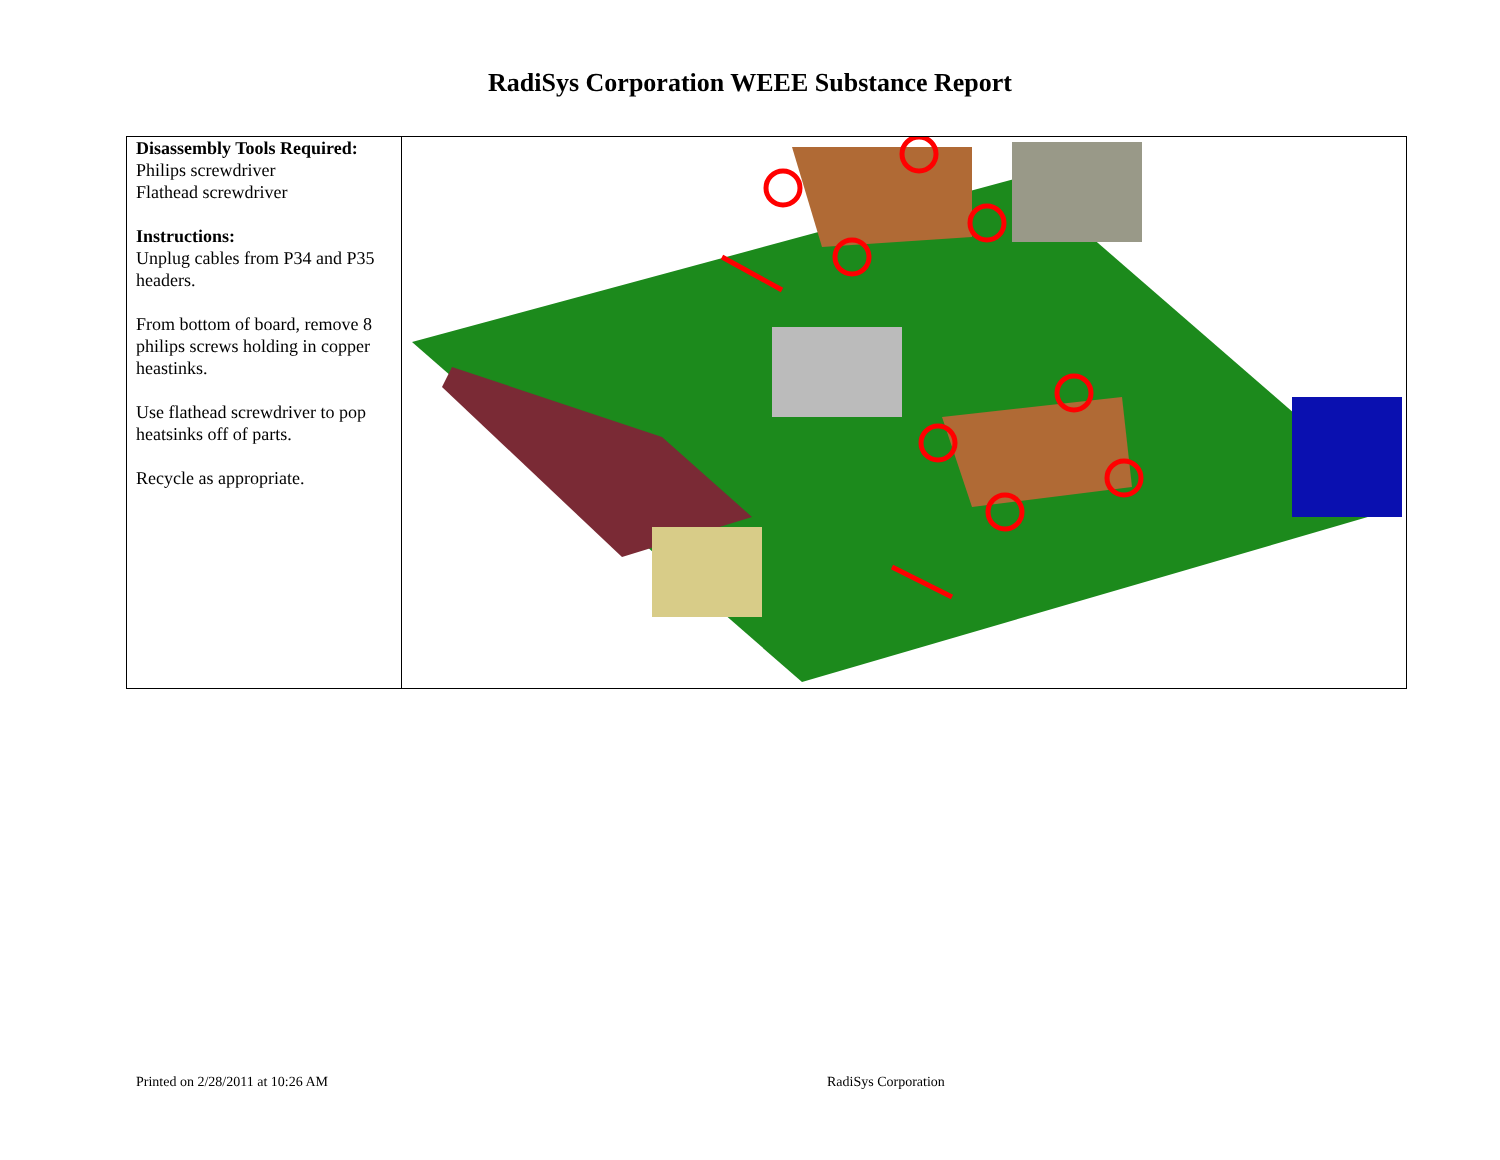RadiSys Corporation WEEE Substance Report
| Disassembly Tools Required: Philips screwdriver Flathead screwdriver Instructions: Unplug cables from P34 and P35 headers. From bottom of board, remove 8 philips screws holding in copper heastinks. Use flathead screwdriver to pop heatsinks off of parts. Recycle as appropriate. | |
Printed on 2/28/2011 at 10:26 AM
RadiSys Corporation